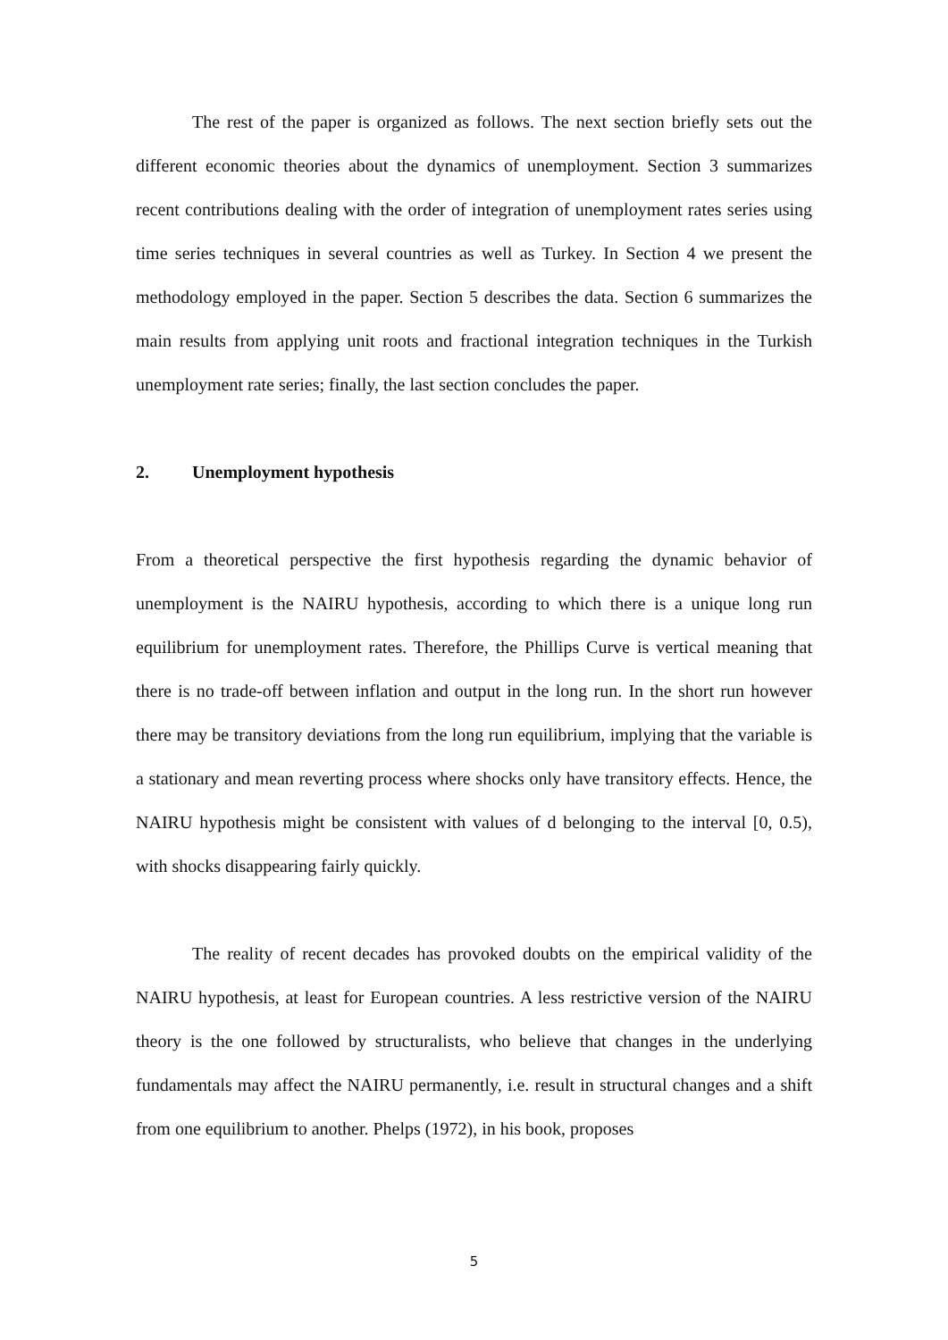The rest of the paper is organized as follows. The next section briefly sets out the different economic theories about the dynamics of unemployment. Section 3 summarizes recent contributions dealing with the order of integration of unemployment rates series using time series techniques in several countries as well as Turkey. In Section 4 we present the methodology employed in the paper. Section 5 describes the data. Section 6 summarizes the main results from applying unit roots and fractional integration techniques in the Turkish unemployment rate series; finally, the last section concludes the paper.
2. Unemployment hypothesis
From a theoretical perspective the first hypothesis regarding the dynamic behavior of unemployment is the NAIRU hypothesis, according to which there is a unique long run equilibrium for unemployment rates. Therefore, the Phillips Curve is vertical meaning that there is no trade-off between inflation and output in the long run. In the short run however there may be transitory deviations from the long run equilibrium, implying that the variable is a stationary and mean reverting process where shocks only have transitory effects. Hence, the NAIRU hypothesis might be consistent with values of d belonging to the interval [0, 0.5), with shocks disappearing fairly quickly.
The reality of recent decades has provoked doubts on the empirical validity of the NAIRU hypothesis, at least for European countries. A less restrictive version of the NAIRU theory is the one followed by structuralists, who believe that changes in the underlying fundamentals may affect the NAIRU permanently, i.e. result in structural changes and a shift from one equilibrium to another. Phelps (1972), in his book, proposes
5